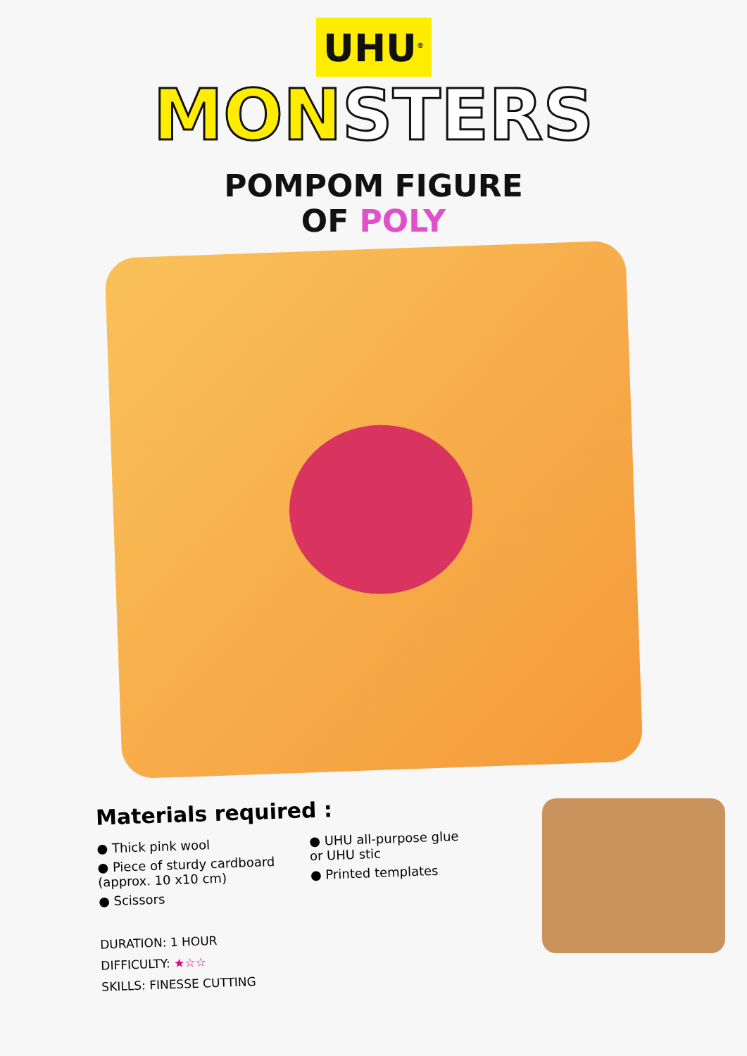UHU<sup>®</sup>
MONSTERS
POMPOM FIGURE
OF POLY
Materials required :
● Thick pink wool
● Piece of sturdy cardboard
(approx. 10 x10 cm)
● Scissors
● UHU all-purpose glue
or UHU stic
● Printed templates
DURATION: 1 HOUR
DIFFICULTY: ★☆☆
SKILLS: FINESSE CUTTING